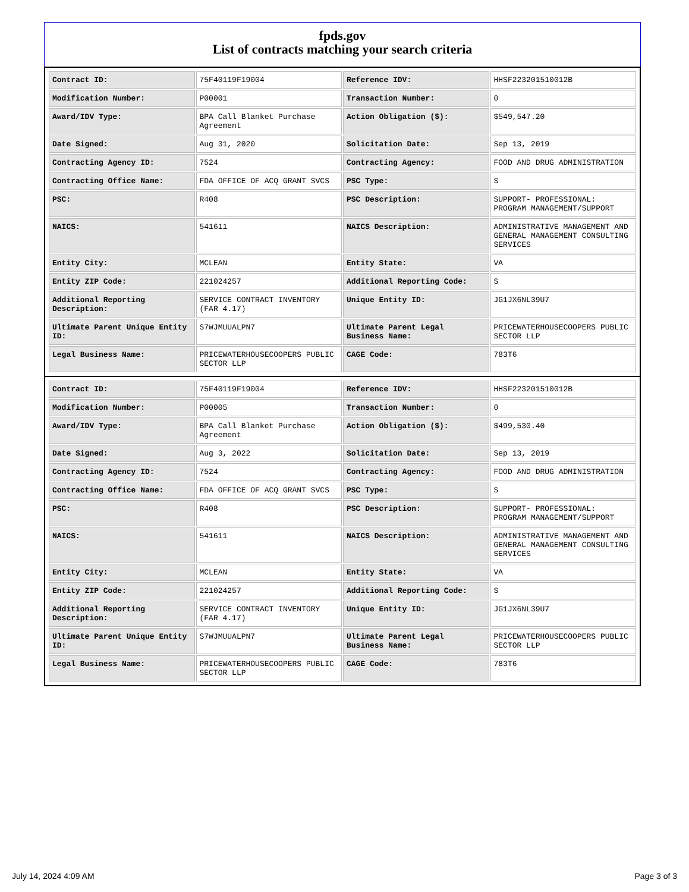fpds.gov
List of contracts matching your search criteria
| Contract ID: | 75F40119F19004 | Reference IDV: | HHSF223201510012B |
| Modification Number: | P00001 | Transaction Number: | 0 |
| Award/IDV Type: | BPA Call Blanket Purchase Agreement | Action Obligation ($): | $549,547.20 |
| Date Signed: | Aug 31, 2020 | Solicitation Date: | Sep 13, 2019 |
| Contracting Agency ID: | 7524 | Contracting Agency: | FOOD AND DRUG ADMINISTRATION |
| Contracting Office Name: | FDA OFFICE OF ACQ GRANT SVCS | PSC Type: | S |
| PSC: | R408 | PSC Description: | SUPPORT- PROFESSIONAL: PROGRAM MANAGEMENT/SUPPORT |
| NAICS: | 541611 | NAICS Description: | ADMINISTRATIVE MANAGEMENT AND GENERAL MANAGEMENT CONSULTING SERVICES |
| Entity City: | MCLEAN | Entity State: | VA |
| Entity ZIP Code: | 221024257 | Additional Reporting Code: | S |
| Additional Reporting Description: | SERVICE CONTRACT INVENTORY (FAR 4.17) | Unique Entity ID: | JG1JX6NL39U7 |
| Ultimate Parent Unique Entity ID: | S7WJMUUALPN7 | Ultimate Parent Legal Business Name: | PRICEWATERHOUSECOOPERS PUBLIC SECTOR LLP |
| Legal Business Name: | PRICEWATERHOUSECOOPERS PUBLIC SECTOR LLP | CAGE Code: | 783T6 |
| Contract ID: | 75F40119F19004 | Reference IDV: | HHSF223201510012B |
| Modification Number: | P00005 | Transaction Number: | 0 |
| Award/IDV Type: | BPA Call Blanket Purchase Agreement | Action Obligation ($): | $499,530.40 |
| Date Signed: | Aug 3, 2022 | Solicitation Date: | Sep 13, 2019 |
| Contracting Agency ID: | 7524 | Contracting Agency: | FOOD AND DRUG ADMINISTRATION |
| Contracting Office Name: | FDA OFFICE OF ACQ GRANT SVCS | PSC Type: | S |
| PSC: | R408 | PSC Description: | SUPPORT- PROFESSIONAL: PROGRAM MANAGEMENT/SUPPORT |
| NAICS: | 541611 | NAICS Description: | ADMINISTRATIVE MANAGEMENT AND GENERAL MANAGEMENT CONSULTING SERVICES |
| Entity City: | MCLEAN | Entity State: | VA |
| Entity ZIP Code: | 221024257 | Additional Reporting Code: | S |
| Additional Reporting Description: | SERVICE CONTRACT INVENTORY (FAR 4.17) | Unique Entity ID: | JG1JX6NL39U7 |
| Ultimate Parent Unique Entity ID: | S7WJMUUALPN7 | Ultimate Parent Legal Business Name: | PRICEWATERHOUSECOOPERS PUBLIC SECTOR LLP |
| Legal Business Name: | PRICEWATERHOUSECOOPERS PUBLIC SECTOR LLP | CAGE Code: | 783T6 |
July 14, 2024 4:09 AM Page 3 of 3